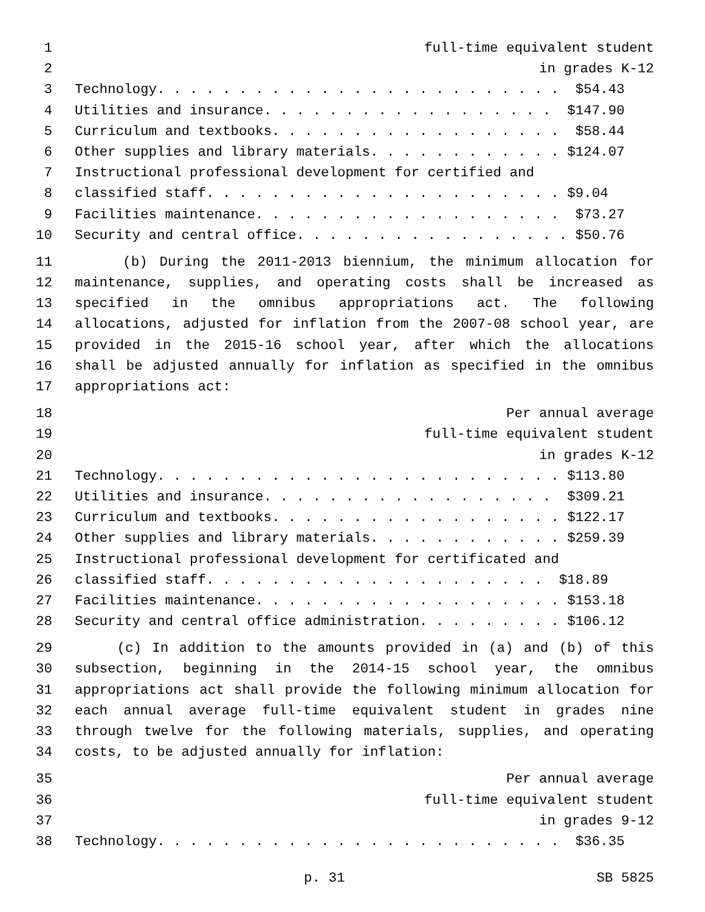1 full-time equivalent student
2 in grades K-12
3 Technology. . . . . . . . . . . . . . . . . . . . . . . . . $54.43
4 Utilities and insurance. . . . . . . . . . . . . . . . . . $147.90
5 Curriculum and textbooks. . . . . . . . . . . . . . . . . . $58.44
6 Other supplies and library materials. . . . . . . . . . . . $124.07
7 Instructional professional development for certified and
8 classified staff. . . . . . . . . . . . . . . . . . . . . . $9.04
9 Facilities maintenance. . . . . . . . . . . . . . . . . . . $73.27
10 Security and central office. . . . . . . . . . . . . . . . . $50.76
11 (b) During the 2011-2013 biennium, the minimum allocation for
12 maintenance, supplies, and operating costs shall be increased as
13 specified in the omnibus appropriations act. The following
14 allocations, adjusted for inflation from the 2007-08 school year, are
15 provided in the 2015-16 school year, after which the allocations
16 shall be adjusted annually for inflation as specified in the omnibus
17 appropriations act:
18 Per annual average
19 full-time equivalent student
20 in grades K-12
21 Technology. . . . . . . . . . . . . . . . . . . . . . . . . $113.80
22 Utilities and insurance. . . . . . . . . . . . . . . . . . $309.21
23 Curriculum and textbooks. . . . . . . . . . . . . . . . . . $122.17
24 Other supplies and library materials. . . . . . . . . . . . $259.39
25 Instructional professional development for certificated and
26 classified staff. . . . . . . . . . . . . . . . . . . . . $18.89
27 Facilities maintenance. . . . . . . . . . . . . . . . . . . $153.18
28 Security and central office administration. . . . . . . . . $106.12
29 (c) In addition to the amounts provided in (a) and (b) of this
30 subsection, beginning in the 2014-15 school year, the omnibus
31 appropriations act shall provide the following minimum allocation for
32 each annual average full-time equivalent student in grades nine
33 through twelve for the following materials, supplies, and operating
34 costs, to be adjusted annually for inflation:
35 Per annual average
36 full-time equivalent student
37 in grades 9-12
38 Technology. . . . . . . . . . . . . . . . . . . . . . . . . $36.35
p. 31 SB 5825